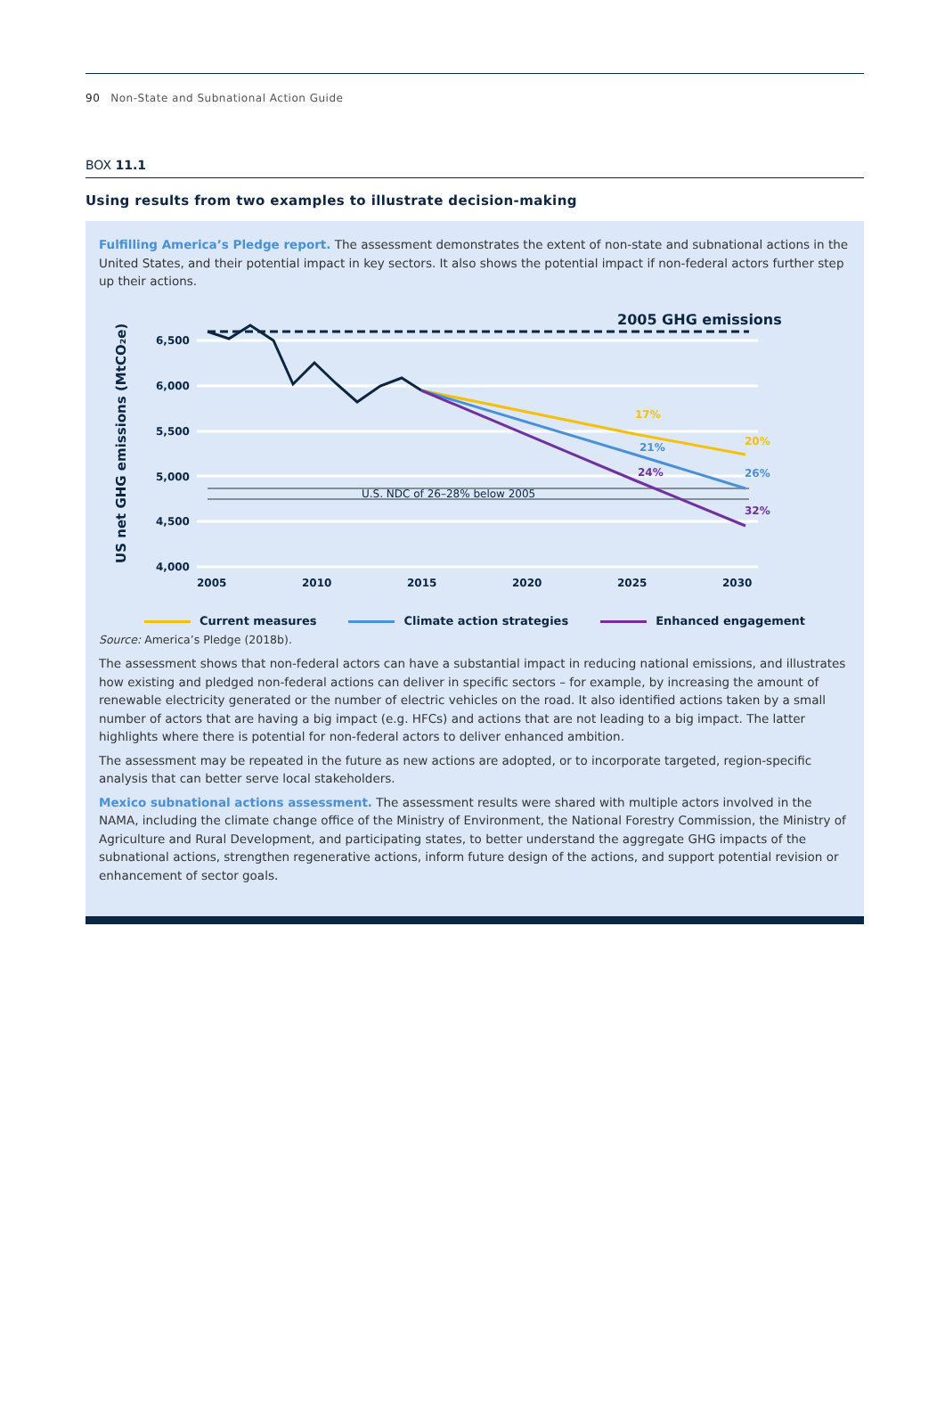90 Non-State and Subnational Action Guide
BOX 11.1
Using results from two examples to illustrate decision-making
Fulfilling America’s Pledge report. The assessment demonstrates the extent of non-state and subnational actions in the United States, and their potential impact in key sectors. It also shows the potential impact if non-federal actors further step up their actions.
2005 GHG emissions
6,500
6,000
5,500
5,000
4,500
4,000
2005
2010
2015
2020
2025
2030
US net GHG emissions (MtCO₂e)
U.S. NDC of 26–28% below 2005
17%
20%
21%
26%
24%
32%
Current measures Climate action strategies Enhanced engagement
Source: America’s Pledge (2018b).
The assessment shows that non-federal actors can have a substantial impact in reducing national emissions, and illustrates how existing and pledged non-federal actions can deliver in specific sectors – for example, by increasing the amount of renewable electricity generated or the number of electric vehicles on the road. It also identified actions taken by a small number of actors that are having a big impact (e.g. HFCs) and actions that are not leading to a big impact. The latter highlights where there is potential for non-federal actors to deliver enhanced ambition.
The assessment may be repeated in the future as new actions are adopted, or to incorporate targeted, region-specific analysis that can better serve local stakeholders.
Mexico subnational actions assessment. The assessment results were shared with multiple actors involved in the NAMA, including the climate change office of the Ministry of Environment, the National Forestry Commission, the Ministry of Agriculture and Rural Development, and participating states, to better understand the aggregate GHG impacts of the subnational actions, strengthen regenerative actions, inform future design of the actions, and support potential revision or enhancement of sector goals.